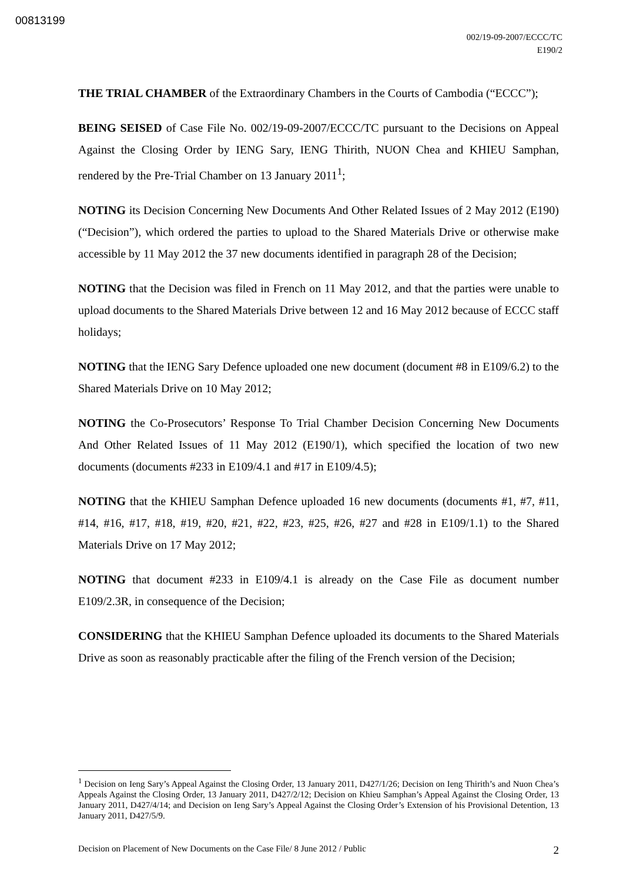00813199
002/19-09-2007/ECCC/TC
E190/2
THE TRIAL CHAMBER of the Extraordinary Chambers in the Courts of Cambodia (“ECCC”);
BEING SEISED of Case File No. 002/19-09-2007/ECCC/TC pursuant to the Decisions on Appeal Against the Closing Order by IENG Sary, IENG Thirith, NUON Chea and KHIEU Samphan, rendered by the Pre-Trial Chamber on 13 January 2011<sup>1</sup>;
NOTING its Decision Concerning New Documents And Other Related Issues of 2 May 2012 (E190) (“Decision”), which ordered the parties to upload to the Shared Materials Drive or otherwise make accessible by 11 May 2012 the 37 new documents identified in paragraph 28 of the Decision;
NOTING that the Decision was filed in French on 11 May 2012, and that the parties were unable to upload documents to the Shared Materials Drive between 12 and 16 May 2012 because of ECCC staff holidays;
NOTING that the IENG Sary Defence uploaded one new document (document #8 in E109/6.2) to the Shared Materials Drive on 10 May 2012;
NOTING the Co-Prosecutors’ Response To Trial Chamber Decision Concerning New Documents And Other Related Issues of 11 May 2012 (E190/1), which specified the location of two new documents (documents #233 in E109/4.1 and #17 in E109/4.5);
NOTING that the KHIEU Samphan Defence uploaded 16 new documents (documents #1, #7, #11, #14, #16, #17, #18, #19, #20, #21, #22, #23, #25, #26, #27 and #28 in E109/1.1) to the Shared Materials Drive on 17 May 2012;
NOTING that document #233 in E109/4.1 is already on the Case File as document number E109/2.3R, in consequence of the Decision;
CONSIDERING that the KHIEU Samphan Defence uploaded its documents to the Shared Materials Drive as soon as reasonably practicable after the filing of the French version of the Decision;
<sup>1</sup> Decision on Ieng Sary’s Appeal Against the Closing Order, 13 January 2011, D427/1/26; Decision on Ieng Thirith’s and Nuon Chea’s Appeals Against the Closing Order, 13 January 2011, D427/2/12; Decision on Khieu Samphan’s Appeal Against the Closing Order, 13 January 2011, D427/4/14; and Decision on Ieng Sary’s Appeal Against the Closing Order’s Extension of his Provisional Detention, 13 January 2011, D427/5/9.
Decision on Placement of New Documents on the Case File/ 8 June 2012 / Public 2